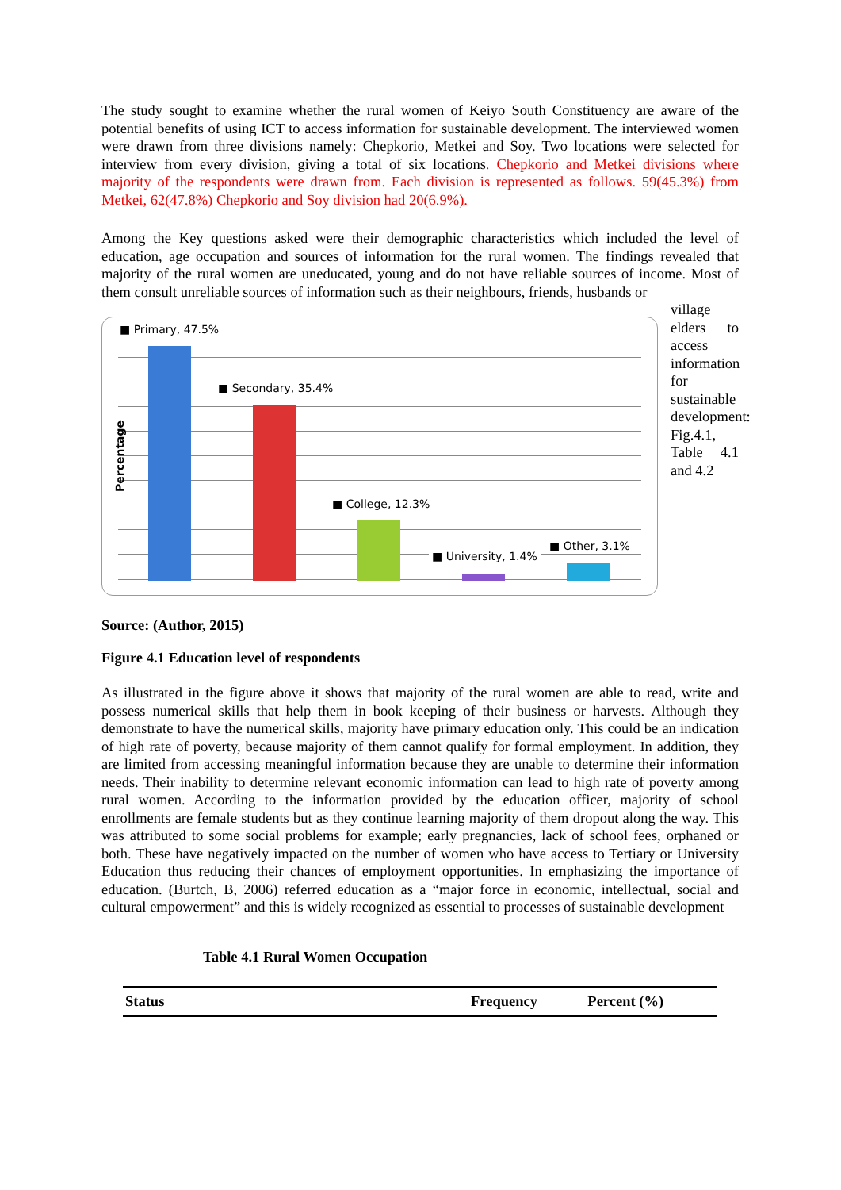The study sought to examine whether the rural women of Keiyo South Constituency are aware of the potential benefits of using ICT to access information for sustainable development. The interviewed women were drawn from three divisions namely: Chepkorio, Metkei and Soy. Two locations were selected for interview from every division, giving a total of six locations. Chepkorio and Metkei divisions where majority of the respondents were drawn from. Each division is represented as follows. 59(45.3%) from Metkei, 62(47.8%) Chepkorio and Soy division had 20(6.9%).
Among the Key questions asked were their demographic characteristics which included the level of education, age occupation and sources of information for the rural women. The findings revealed that majority of the rural women are uneducated, young and do not have reliable sources of income. Most of them consult unreliable sources of information such as their neighbours, friends, husbands or
Percentage
■ Primary, 47.5%
■ Secondary, 35.4%
■ College, 12.3%
■ University, 1.4%
■ Other, 3.1%
village elders to access information for sustainable development: Fig.4.1, Table 4.1 and 4.2
Source: (Author, 2015)
Figure 4.1 Education level of respondents
As illustrated in the figure above it shows that majority of the rural women are able to read, write and possess numerical skills that help them in book keeping of their business or harvests. Although they demonstrate to have the numerical skills, majority have primary education only. This could be an indication of high rate of poverty, because majority of them cannot qualify for formal employment. In addition, they are limited from accessing meaningful information because they are unable to determine their information needs. Their inability to determine relevant economic information can lead to high rate of poverty among rural women. According to the information provided by the education officer, majority of school enrollments are female students but as they continue learning majority of them dropout along the way. This was attributed to some social problems for example; early pregnancies, lack of school fees, orphaned or both. These have negatively impacted on the number of women who have access to Tertiary or University Education thus reducing their chances of employment opportunities. In emphasizing the importance of education. (Burtch, B, 2006) referred education as a “major force in economic, intellectual, social and cultural empowerment” and this is widely recognized as essential to processes of sustainable development
Table 4.1 Rural Women Occupation
| Status | Frequency | Percent (%) |
| --- | --- | --- |